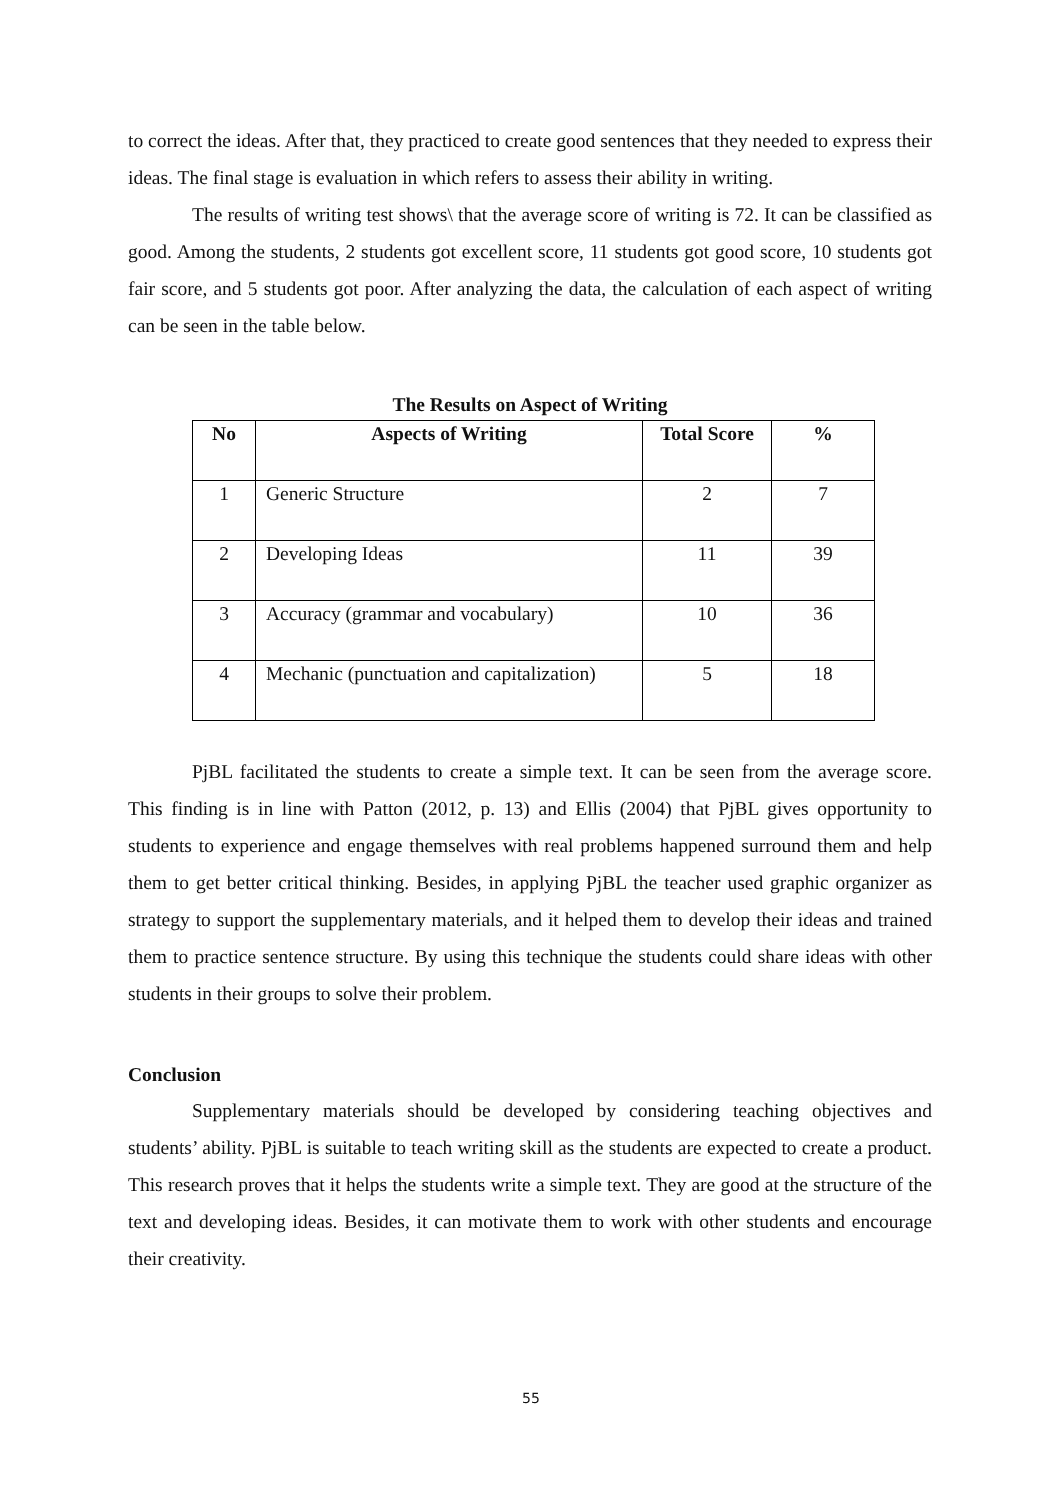to correct the ideas. After that, they practiced to create good sentences that they needed to express their ideas. The final stage is evaluation in which refers to assess their ability in writing.
The results of writing test shows\ that the average score of writing is 72. It can be classified as good. Among the students, 2 students got excellent score, 11 students got good score, 10 students got fair score, and 5 students got poor. After analyzing the data, the calculation of each aspect of writing can be seen in the table below.
The Results on Aspect of Writing
| No | Aspects of Writing | Total Score | % |
| --- | --- | --- | --- |
| 1 | Generic Structure | 2 | 7 |
| 2 | Developing Ideas | 11 | 39 |
| 3 | Accuracy (grammar and vocabulary) | 10 | 36 |
| 4 | Mechanic (punctuation and capitalization) | 5 | 18 |
PjBL facilitated the students to create a simple text. It can be seen from the average score. This finding is in line with Patton (2012, p. 13) and Ellis (2004) that PjBL gives opportunity to students to experience and engage themselves with real problems happened surround them and help them to get better critical thinking. Besides, in applying PjBL the teacher used graphic organizer as strategy to support the supplementary materials, and it helped them to develop their ideas and trained them to practice sentence structure. By using this technique the students could share ideas with other students in their groups to solve their problem.
Conclusion
Supplementary materials should be developed by considering teaching objectives and students’ ability. PjBL is suitable to teach writing skill as the students are expected to create a product. This research proves that it helps the students write a simple text. They are good at the structure of the text and developing ideas. Besides, it can motivate them to work with other students and encourage their creativity.
55